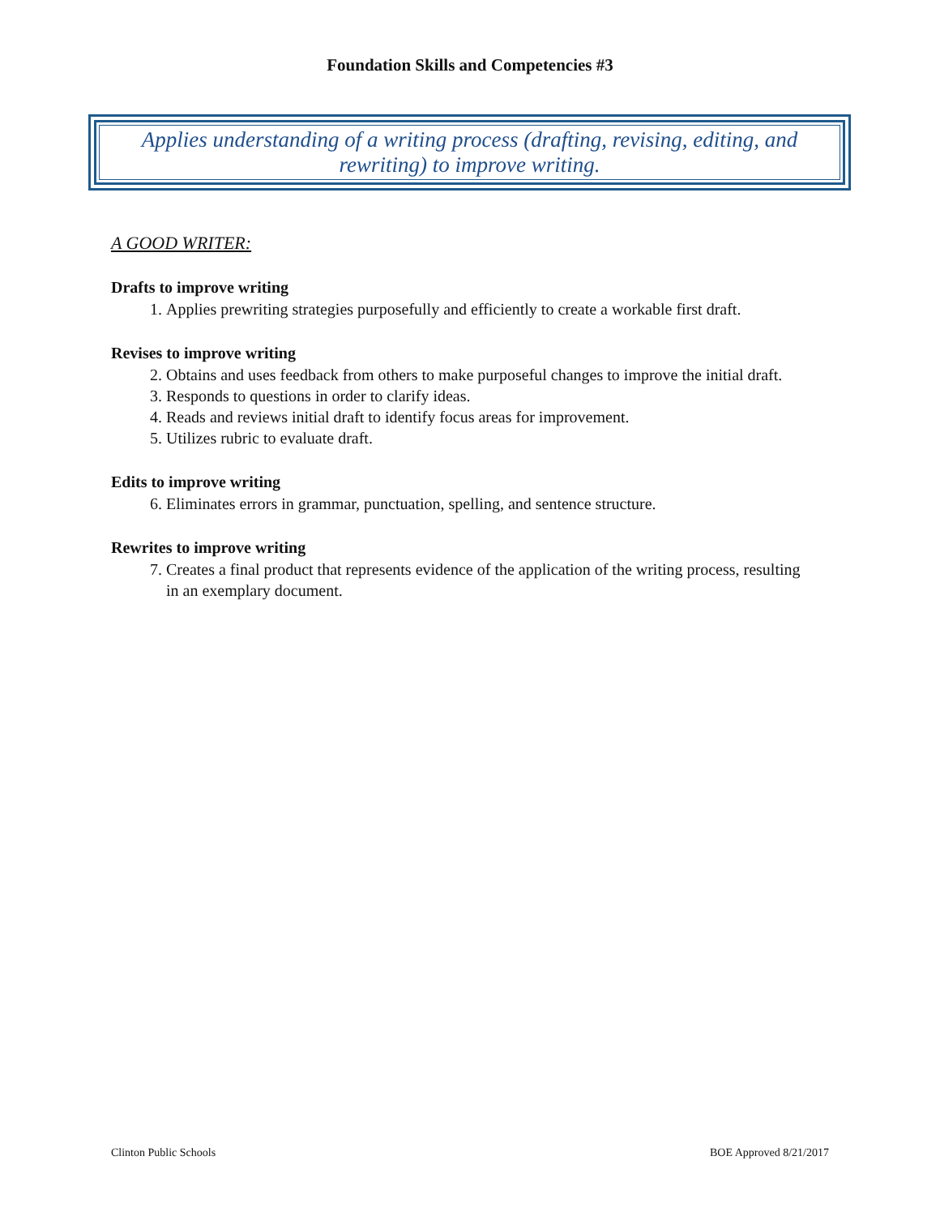Foundation Skills and Competencies #3
Applies understanding of a writing process (drafting, revising, editing, and rewriting) to improve writing.
A GOOD WRITER:
Drafts to improve writing
1. Applies prewriting strategies purposefully and efficiently to create a workable first draft.
Revises to improve writing
2. Obtains and uses feedback from others to make purposeful changes to improve the initial draft.
3. Responds to questions in order to clarify ideas.
4. Reads and reviews initial draft to identify focus areas for improvement.
5. Utilizes rubric to evaluate draft.
Edits to improve writing
6. Eliminates errors in grammar, punctuation, spelling, and sentence structure.
Rewrites to improve writing
7. Creates a final product that represents evidence of the application of the writing process, resulting in an exemplary document.
Clinton Public Schools BOE Approved 8/21/2017